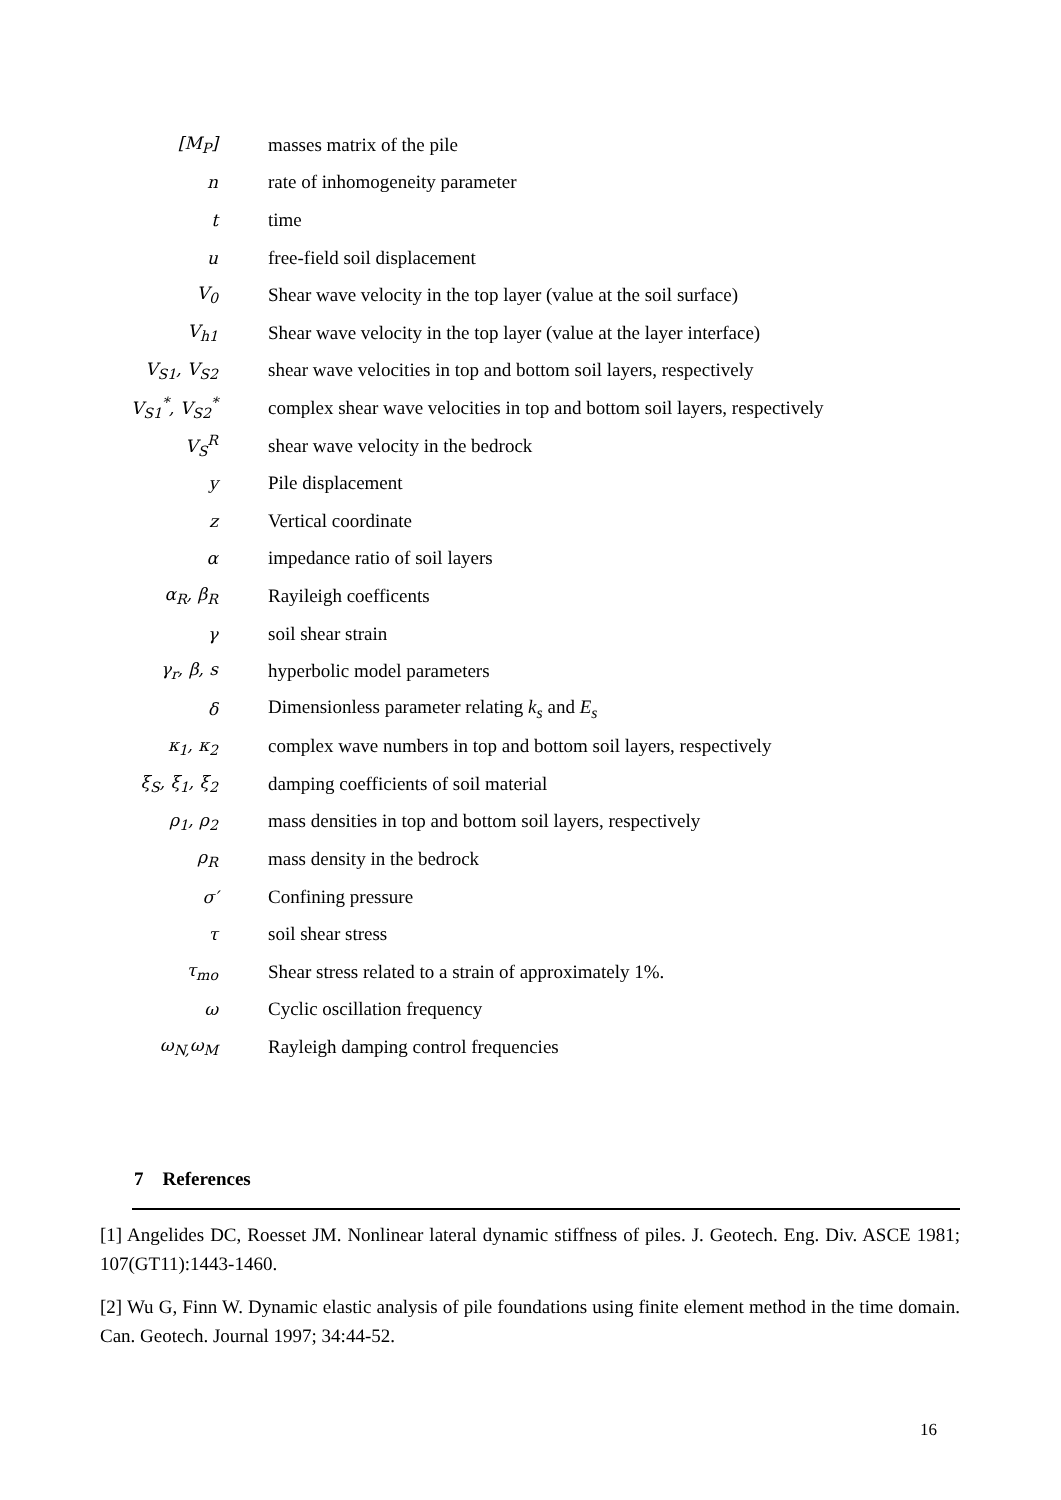| [M<sub>P</sub>] | masses matrix of the pile |
| n | rate of inhomogeneity parameter |
| t | time |
| u | free-field soil displacement |
| V<sub>0</sub> | Shear wave velocity in the top layer (value at the soil surface) |
| V<sub>h1</sub> | Shear wave velocity in the top layer (value at the layer interface) |
| V<sub>S1</sub>, V<sub>S2</sub> | shear wave velocities in top and bottom soil layers, respectively |
| V<sub>S1</sub><sup>*</sup>, V<sub>S2</sub><sup>*</sup> | complex shear wave velocities in top and bottom soil layers, respectively |
| V<sub>S</sub><sup>R</sup> | shear wave velocity in the bedrock |
| y | Pile displacement |
| z | Vertical coordinate |
| α | impedance ratio of soil layers |
| α<sub>R</sub>, β<sub>R</sub> | Rayileigh coefficents |
| γ | soil shear strain |
| γ<sub>r</sub>, β, s | hyperbolic model parameters |
| δ | Dimensionless parameter relating k<sub>s</sub> and E<sub>s</sub> |
| κ<sub>1</sub>, κ<sub>2</sub> | complex wave numbers in top and bottom soil layers, respectively |
| ξ<sub>S</sub>, ξ<sub>1</sub>, ξ<sub>2</sub> | damping coefficients of soil material |
| ρ<sub>1</sub>, ρ<sub>2</sub> | mass densities in top and bottom soil layers, respectively |
| ρ<sub>R</sub> | mass density in the bedrock |
| σ′ | Confining pressure |
| τ | soil shear stress |
| τ<sub>mo</sub> | Shear stress related to a strain of approximately 1%. |
| ω | Cyclic oscillation frequency |
| ω<sub>N,</sub>ω<sub>M</sub> | Rayleigh damping control frequencies |
7 References
[1] Angelides DC, Roesset JM. Nonlinear lateral dynamic stiffness of piles. J. Geotech. Eng. Div. ASCE 1981; 107(GT11):1443-1460.
[2] Wu G, Finn W. Dynamic elastic analysis of pile foundations using finite element method in the time domain. Can. Geotech. Journal 1997; 34:44-52.
16